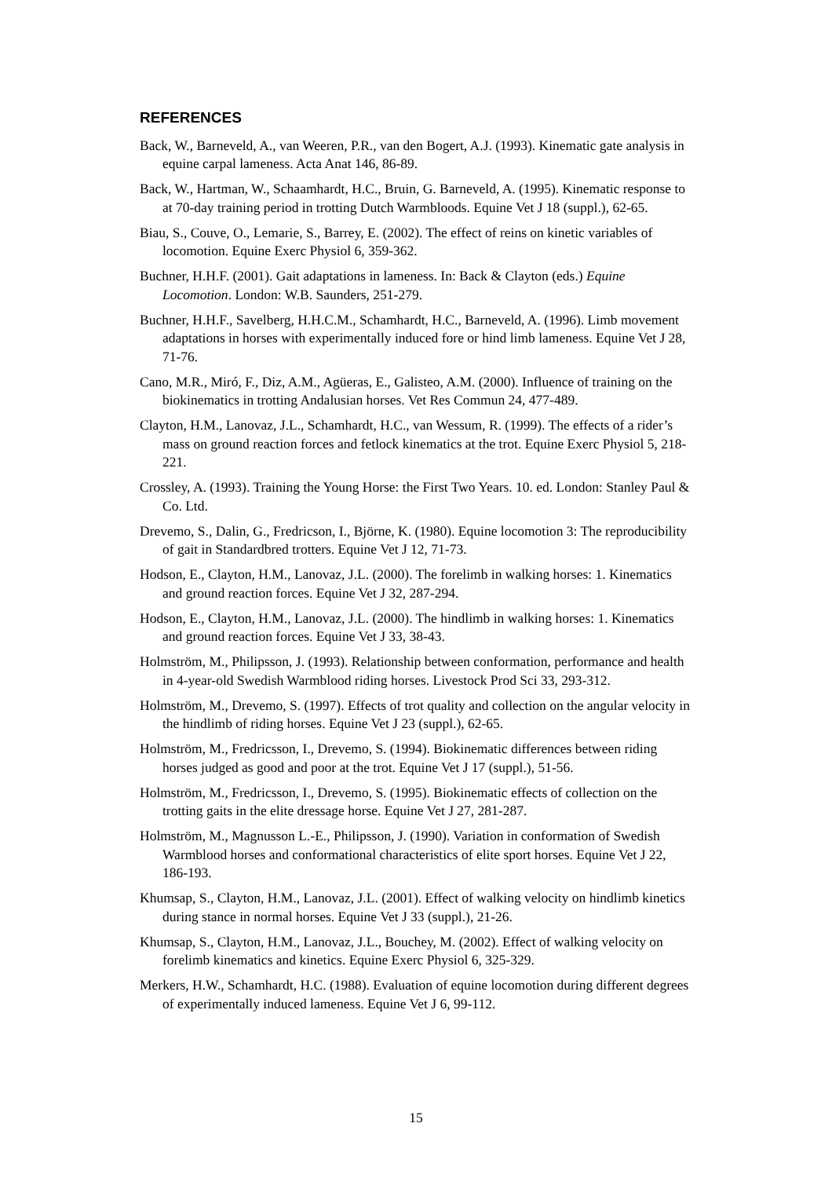REFERENCES
Back, W., Barneveld, A., van Weeren, P.R., van den Bogert, A.J. (1993). Kinematic gate analysis in equine carpal lameness. Acta Anat 146, 86-89.
Back, W., Hartman, W., Schaamhardt, H.C., Bruin, G. Barneveld, A. (1995). Kinematic response to at 70-day training period in trotting Dutch Warmbloods. Equine Vet J 18 (suppl.), 62-65.
Biau, S., Couve, O., Lemarie, S., Barrey, E. (2002). The effect of reins on kinetic variables of locomotion. Equine Exerc Physiol 6, 359-362.
Buchner, H.H.F. (2001). Gait adaptations in lameness. In: Back & Clayton (eds.) Equine Locomotion. London: W.B. Saunders, 251-279.
Buchner, H.H.F., Savelberg, H.H.C.M., Schamhardt, H.C., Barneveld, A. (1996). Limb movement adaptations in horses with experimentally induced fore or hind limb lameness. Equine Vet J 28, 71-76.
Cano, M.R., Miró, F., Diz, A.M., Agüeras, E., Galisteo, A.M. (2000). Influence of training on the biokinematics in trotting Andalusian horses. Vet Res Commun 24, 477-489.
Clayton, H.M., Lanovaz, J.L., Schamhardt, H.C., van Wessum, R. (1999). The effects of a rider’s mass on ground reaction forces and fetlock kinematics at the trot. Equine Exerc Physiol 5, 218-221.
Crossley, A. (1993). Training the Young Horse: the First Two Years. 10. ed. London: Stanley Paul & Co. Ltd.
Drevemo, S., Dalin, G., Fredricson, I., Björne, K. (1980). Equine locomotion 3: The reproducibility of gait in Standardbred trotters. Equine Vet J 12, 71-73.
Hodson, E., Clayton, H.M., Lanovaz, J.L. (2000). The forelimb in walking horses: 1. Kinematics and ground reaction forces. Equine Vet J 32, 287-294.
Hodson, E., Clayton, H.M., Lanovaz, J.L. (2000). The hindlimb in walking horses: 1. Kinematics and ground reaction forces. Equine Vet J 33, 38-43.
Holmström, M., Philipsson, J. (1993). Relationship between conformation, performance and health in 4-year-old Swedish Warmblood riding horses. Livestock Prod Sci 33, 293-312.
Holmström, M., Drevemo, S. (1997). Effects of trot quality and collection on the angular velocity in the hindlimb of riding horses. Equine Vet J 23 (suppl.), 62-65.
Holmström, M., Fredricsson, I., Drevemo, S. (1994). Biokinematic differences between riding horses judged as good and poor at the trot. Equine Vet J 17 (suppl.), 51-56.
Holmström, M., Fredricsson, I., Drevemo, S. (1995). Biokinematic effects of collection on the trotting gaits in the elite dressage horse. Equine Vet J 27, 281-287.
Holmström, M., Magnusson L.-E., Philipsson, J. (1990). Variation in conformation of Swedish Warmblood horses and conformational characteristics of elite sport horses. Equine Vet J 22, 186-193.
Khumsap, S., Clayton, H.M., Lanovaz, J.L. (2001). Effect of walking velocity on hindlimb kinetics during stance in normal horses. Equine Vet J 33 (suppl.), 21-26.
Khumsap, S., Clayton, H.M., Lanovaz, J.L., Bouchey, M. (2002). Effect of walking velocity on forelimb kinematics and kinetics. Equine Exerc Physiol 6, 325-329.
Merkers, H.W., Schamhardt, H.C. (1988). Evaluation of equine locomotion during different degrees of experimentally induced lameness. Equine Vet J 6, 99-112.
15